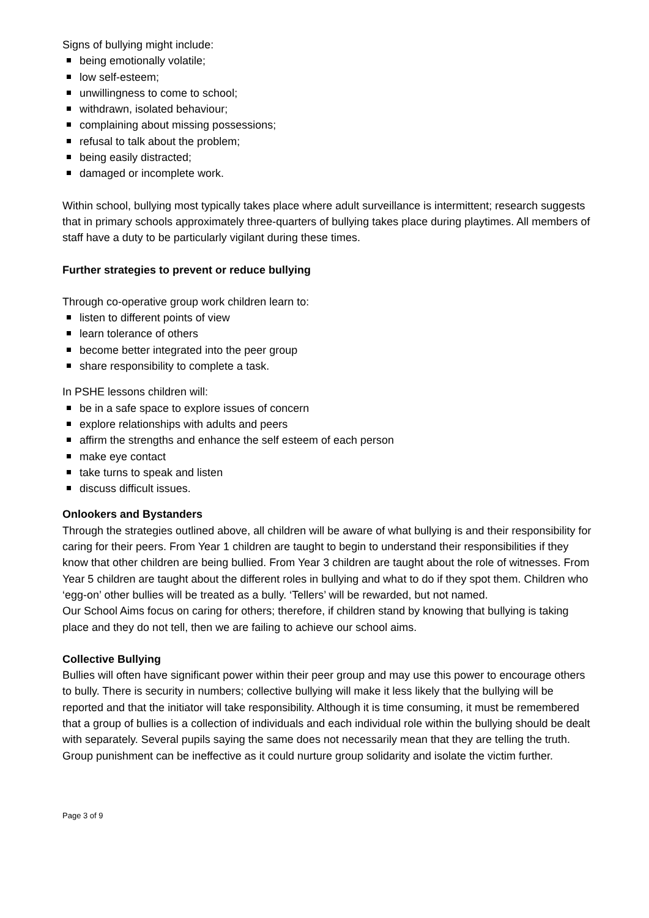Signs of bullying might include:
being emotionally volatile;
low self-esteem;
unwillingness to come to school;
withdrawn, isolated behaviour;
complaining about missing possessions;
refusal to talk about the problem;
being easily distracted;
damaged or incomplete work.
Within school, bullying most typically takes place where adult surveillance is intermittent; research suggests that in primary schools approximately three-quarters of bullying takes place during playtimes. All members of staff have a duty to be particularly vigilant during these times.
Further strategies to prevent or reduce bullying
Through co-operative group work children learn to:
listen to different points of view
learn tolerance of others
become better integrated into the peer group
share responsibility to complete a task.
In PSHE lessons children will:
be in a safe space to explore issues of concern
explore relationships with adults and peers
affirm the strengths and enhance the self esteem of each person
make eye contact
take turns to speak and listen
discuss difficult issues.
Onlookers and Bystanders
Through the strategies outlined above, all children will be aware of what bullying is and their responsibility for caring for their peers. From Year 1 children are taught to begin to understand their responsibilities if they know that other children are being bullied. From Year 3 children are taught about the role of witnesses. From Year 5 children are taught about the different roles in bullying and what to do if they spot them. Children who ‘egg-on’ other bullies will be treated as a bully. ‘Tellers’ will be rewarded, but not named.
Our School Aims focus on caring for others; therefore, if children stand by knowing that bullying is taking place and they do not tell, then we are failing to achieve our school aims.
Collective Bullying
Bullies will often have significant power within their peer group and may use this power to encourage others to bully. There is security in numbers; collective bullying will make it less likely that the bullying will be reported and that the initiator will take responsibility. Although it is time consuming, it must be remembered that a group of bullies is a collection of individuals and each individual role within the bullying should be dealt with separately. Several pupils saying the same does not necessarily mean that they are telling the truth. Group punishment can be ineffective as it could nurture group solidarity and isolate the victim further.
Page 3 of 9